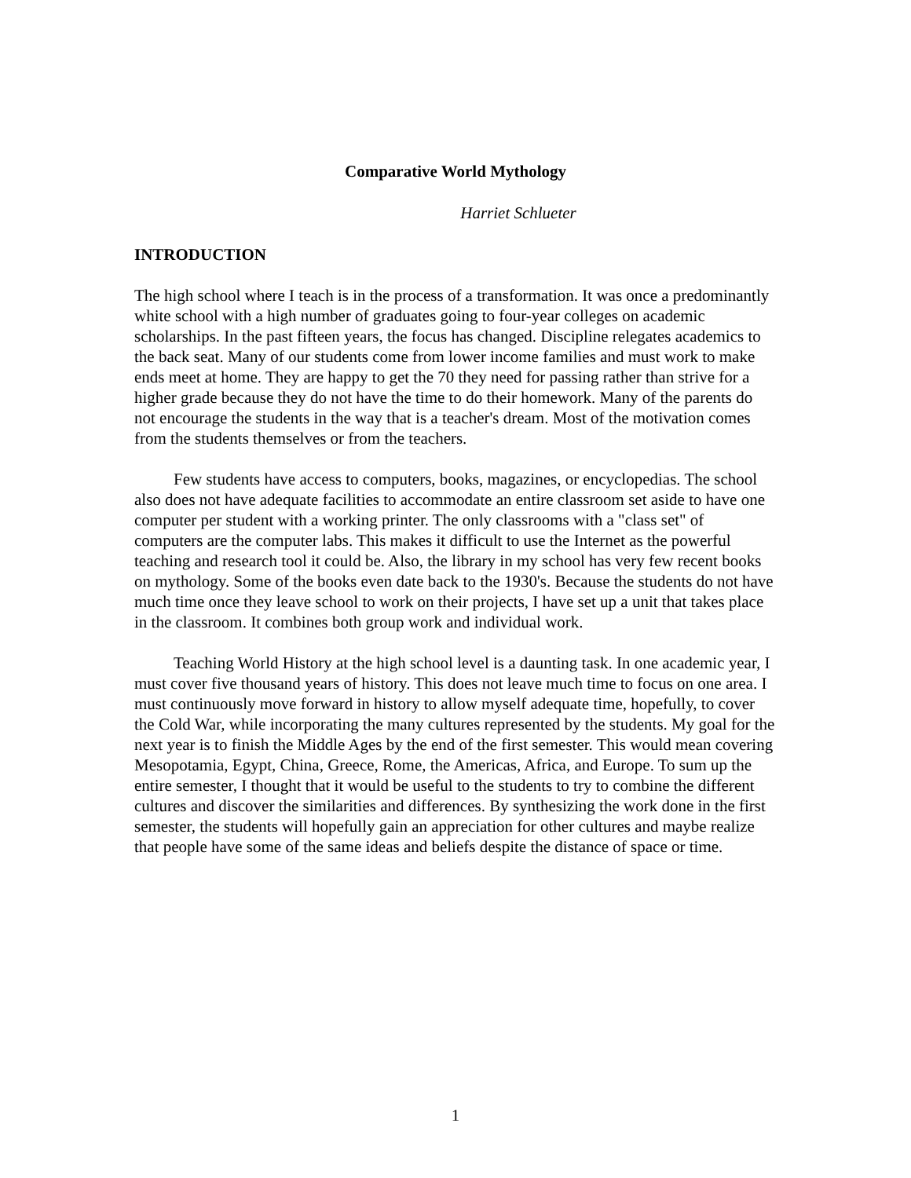Comparative World Mythology
Harriet Schlueter
INTRODUCTION
The high school where I teach is in the process of a transformation. It was once a predominantly white school with a high number of graduates going to four-year colleges on academic scholarships. In the past fifteen years, the focus has changed. Discipline relegates academics to the back seat. Many of our students come from lower income families and must work to make ends meet at home. They are happy to get the 70 they need for passing rather than strive for a higher grade because they do not have the time to do their homework. Many of the parents do not encourage the students in the way that is a teacher's dream. Most of the motivation comes from the students themselves or from the teachers.
Few students have access to computers, books, magazines, or encyclopedias. The school also does not have adequate facilities to accommodate an entire classroom set aside to have one computer per student with a working printer. The only classrooms with a "class set" of computers are the computer labs. This makes it difficult to use the Internet as the powerful teaching and research tool it could be. Also, the library in my school has very few recent books on mythology. Some of the books even date back to the 1930's. Because the students do not have much time once they leave school to work on their projects, I have set up a unit that takes place in the classroom. It combines both group work and individual work.
Teaching World History at the high school level is a daunting task. In one academic year, I must cover five thousand years of history. This does not leave much time to focus on one area. I must continuously move forward in history to allow myself adequate time, hopefully, to cover the Cold War, while incorporating the many cultures represented by the students. My goal for the next year is to finish the Middle Ages by the end of the first semester. This would mean covering Mesopotamia, Egypt, China, Greece, Rome, the Americas, Africa, and Europe. To sum up the entire semester, I thought that it would be useful to the students to try to combine the different cultures and discover the similarities and differences. By synthesizing the work done in the first semester, the students will hopefully gain an appreciation for other cultures and maybe realize that people have some of the same ideas and beliefs despite the distance of space or time.
1